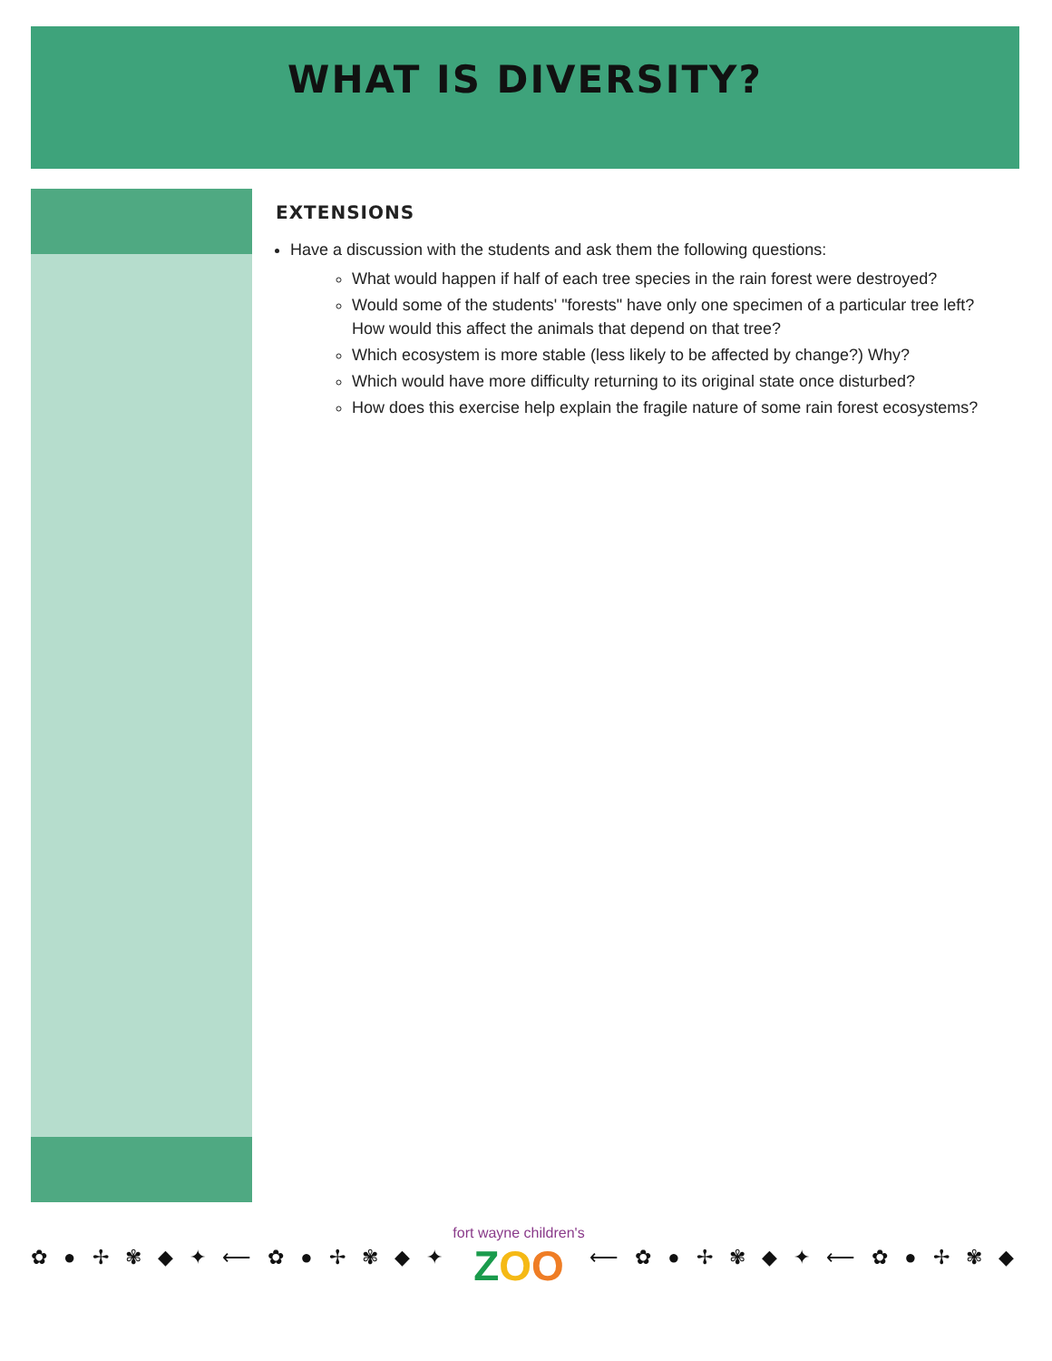WHAT IS DIVERSITY?
EXTENSIONS
Have a discussion with the students and ask them the following questions:
What would happen if half of each tree species in the rain forest were destroyed?
Would some of the students' "forests" have only one specimen of a particular tree left? How would this affect the animals that depend on that tree?
Which ecosystem is more stable (less likely to be affected by change?) Why?
Which would have more difficulty returning to its original state once disturbed?
How does this exercise help explain the fragile nature of some rain forest ecosystems?
✿ ● ✢ ✾ ◆ ✦ ⟵ ✿ ● ✢ ✾ ◆ ✦
fort wayne children's
ZOO
⟵ ✿ ● ✢ ✾ ◆ ✦ ⟵ ✿ ● ✢ ✾ ◆